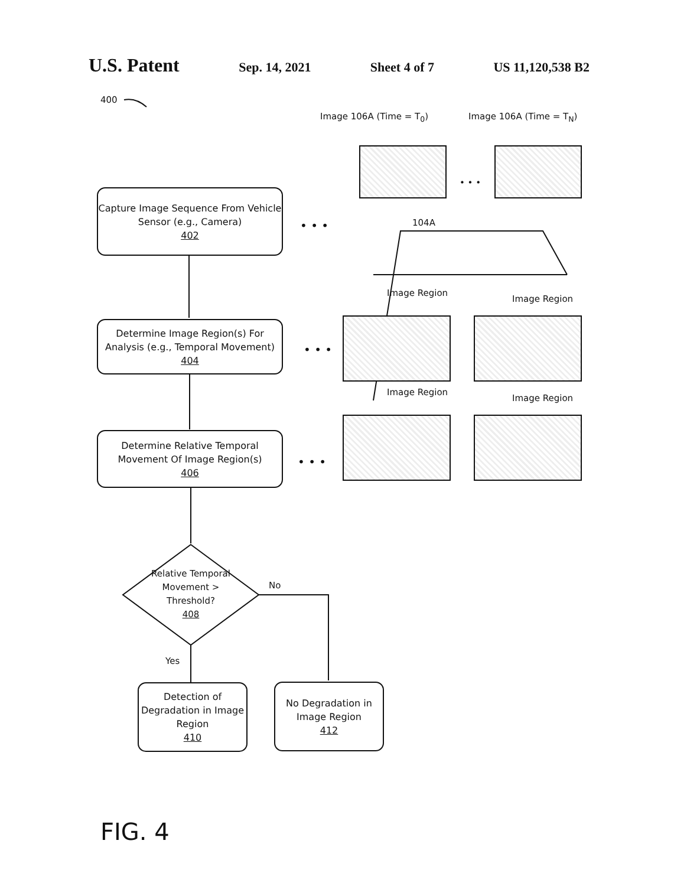U.S. Patent Sep. 14, 2021 Sheet 4 of 7 US 11,120,538 B2
400
Image 106A (Time = T<sub>0</sub>) Image 106A (Time = T<sub>N</sub>)
• • •
104A
Capture Image Sequence From Vehicle Sensor (e.g., Camera)
402
• • •
Determine Image Region(s) For Analysis (e.g., Temporal Movement)
404
• • •
Image Region
Image Region
Determine Relative Temporal Movement Of Image Region(s)
406
• • •
Image Region
Image Region
Relative Temporal Movement > Threshold?
408
No
Yes
Detection of Degradation in Image Region
410
No Degradation in Image Region
412
FIG. 4